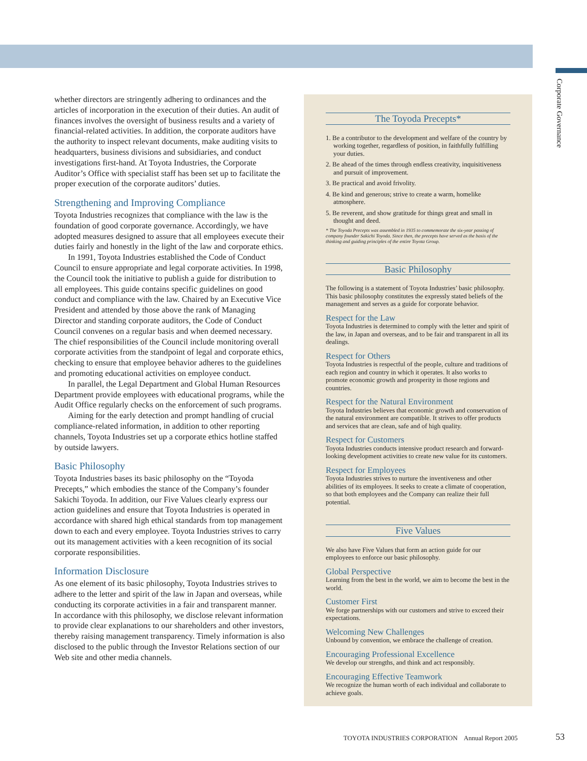Corporate Governance
whether directors are stringently adhering to ordinances and the articles of incorporation in the execution of their duties. An audit of finances involves the oversight of business results and a variety of financial-related activities. In addition, the corporate auditors have the authority to inspect relevant documents, make auditing visits to headquarters, business divisions and subsidiaries, and conduct investigations first-hand. At Toyota Industries, the Corporate Auditor’s Office with specialist staff has been set up to facilitate the proper execution of the corporate auditors’ duties.
Strengthening and Improving Compliance
Toyota Industries recognizes that compliance with the law is the foundation of good corporate governance. Accordingly, we have adopted measures designed to assure that all employees execute their duties fairly and honestly in the light of the law and corporate ethics.
In 1991, Toyota Industries established the Code of Conduct Council to ensure appropriate and legal corporate activities. In 1998, the Council took the initiative to publish a guide for distribution to all employees. This guide contains specific guidelines on good conduct and compliance with the law. Chaired by an Executive Vice President and attended by those above the rank of Managing Director and standing corporate auditors, the Code of Conduct Council convenes on a regular basis and when deemed necessary. The chief responsibilities of the Council include monitoring overall corporate activities from the standpoint of legal and corporate ethics, checking to ensure that employee behavior adheres to the guidelines and promoting educational activities on employee conduct.
In parallel, the Legal Department and Global Human Resources Department provide employees with educational programs, while the Audit Office regularly checks on the enforcement of such programs.
Aiming for the early detection and prompt handling of crucial compliance-related information, in addition to other reporting channels, Toyota Industries set up a corporate ethics hotline staffed by outside lawyers.
Basic Philosophy
Toyota Industries bases its basic philosophy on the “Toyoda Precepts,” which embodies the stance of the Company’s founder Sakichi Toyoda. In addition, our Five Values clearly express our action guidelines and ensure that Toyota Industries is operated in accordance with shared high ethical standards from top management down to each and every employee. Toyota Industries strives to carry out its management activities with a keen recognition of its social corporate responsibilities.
Information Disclosure
As one element of its basic philosophy, Toyota Industries strives to adhere to the letter and spirit of the law in Japan and overseas, while conducting its corporate activities in a fair and transparent manner. In accordance with this philosophy, we disclose relevant information to provide clear explanations to our shareholders and other investors, thereby raising management transparency. Timely information is also disclosed to the public through the Investor Relations section of our Web site and other media channels.
The Toyoda Precepts*
1. Be a contributor to the development and welfare of the country by working together, regardless of position, in faithfully fulfilling your duties.
2. Be ahead of the times through endless creativity, inquisitiveness and pursuit of improvement.
3. Be practical and avoid frivolity.
4. Be kind and generous; strive to create a warm, homelike atmosphere.
5. Be reverent, and show gratitude for things great and small in thought and deed.
* The Toyoda Precepts was assembled in 1935 to commemorate the six-year passing of company founder Sakichi Toyoda. Since then, the precepts have served as the basis of the thinking and guiding principles of the entire Toyota Group.
Basic Philosophy
The following is a statement of Toyota Industries’ basic philosophy. This basic philosophy constitutes the expressly stated beliefs of the management and serves as a guide for corporate behavior.
Respect for the Law
Toyota Industries is determined to comply with the letter and spirit of the law, in Japan and overseas, and to be fair and transparent in all its dealings.
Respect for Others
Toyota Industries is respectful of the people, culture and traditions of each region and country in which it operates. It also works to promote economic growth and prosperity in those regions and countries.
Respect for the Natural Environment
Toyota Industries believes that economic growth and conservation of the natural environment are compatible. It strives to offer products and services that are clean, safe and of high quality.
Respect for Customers
Toyota Industries conducts intensive product research and forward-looking development activities to create new value for its customers.
Respect for Employees
Toyota Industries strives to nurture the inventiveness and other abilities of its employees. It seeks to create a climate of cooperation, so that both employees and the Company can realize their full potential.
Five Values
We also have Five Values that form an action guide for our employees to enforce our basic philosophy.
Global Perspective
Learning from the best in the world, we aim to become the best in the world.
Customer First
We forge partnerships with our customers and strive to exceed their expectations.
Welcoming New Challenges
Unbound by convention, we embrace the challenge of creation.
Encouraging Professional Excellence
We develop our strengths, and think and act responsibly.
Encouraging Effective Teamwork
We recognize the human worth of each individual and collaborate to achieve goals.
TOYOTA INDUSTRIES CORPORATION Annual Report 2005
53